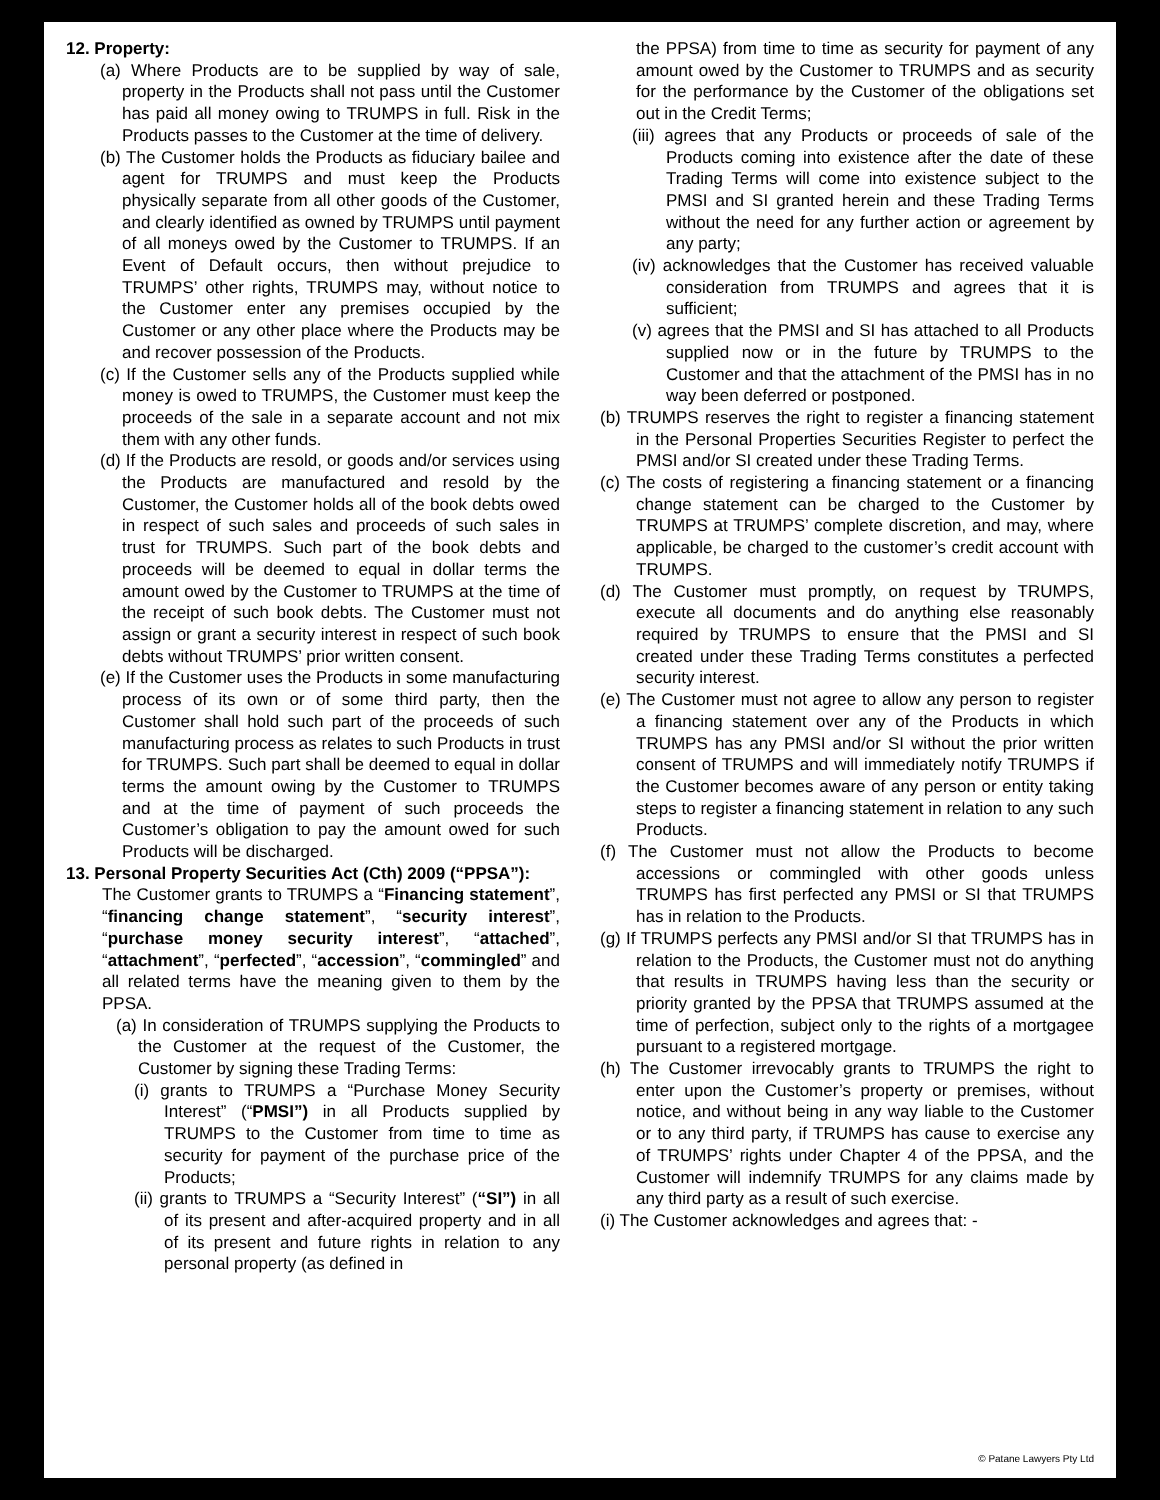12. Property:
(a) Where Products are to be supplied by way of sale, property in the Products shall not pass until the Customer has paid all money owing to TRUMPS in full. Risk in the Products passes to the Customer at the time of delivery.
(b) The Customer holds the Products as fiduciary bailee and agent for TRUMPS and must keep the Products physically separate from all other goods of the Customer, and clearly identified as owned by TRUMPS until payment of all moneys owed by the Customer to TRUMPS. If an Event of Default occurs, then without prejudice to TRUMPS’ other rights, TRUMPS may, without notice to the Customer enter any premises occupied by the Customer or any other place where the Products may be and recover possession of the Products.
(c) If the Customer sells any of the Products supplied while money is owed to TRUMPS, the Customer must keep the proceeds of the sale in a separate account and not mix them with any other funds.
(d) If the Products are resold, or goods and/or services using the Products are manufactured and resold by the Customer, the Customer holds all of the book debts owed in respect of such sales and proceeds of such sales in trust for TRUMPS. Such part of the book debts and proceeds will be deemed to equal in dollar terms the amount owed by the Customer to TRUMPS at the time of the receipt of such book debts. The Customer must not assign or grant a security interest in respect of such book debts without TRUMPS’ prior written consent.
(e) If the Customer uses the Products in some manufacturing process of its own or of some third party, then the Customer shall hold such part of the proceeds of such manufacturing process as relates to such Products in trust for TRUMPS. Such part shall be deemed to equal in dollar terms the amount owing by the Customer to TRUMPS and at the time of payment of such proceeds the Customer’s obligation to pay the amount owed for such Products will be discharged.
13. Personal Property Securities Act (Cth) 2009 (“PPSA”):
The Customer grants to TRUMPS a “Financing statement”, “financing change statement”, “security interest”, “purchase money security interest”, “attached”, “attachment”, “perfected”, “accession”, “commingled” and all related terms have the meaning given to them by the PPSA.
(a) In consideration of TRUMPS supplying the Products to the Customer at the request of the Customer, the Customer by signing these Trading Terms:
(i) grants to TRUMPS a “Purchase Money Security Interest” (“PMSI”) in all Products supplied by TRUMPS to the Customer from time to time as security for payment of the purchase price of the Products;
(ii) grants to TRUMPS a “Security Interest” (“SI”) in all of its present and after-acquired property and in all of its present and future rights in relation to any personal property (as defined in
the PPSA) from time to time as security for payment of any amount owed by the Customer to TRUMPS and as security for the performance by the Customer of the obligations set out in the Credit Terms;
(iii) agrees that any Products or proceeds of sale of the Products coming into existence after the date of these Trading Terms will come into existence subject to the PMSI and SI granted herein and these Trading Terms without the need for any further action or agreement by any party;
(iv) acknowledges that the Customer has received valuable consideration from TRUMPS and agrees that it is sufficient;
(v) agrees that the PMSI and SI has attached to all Products supplied now or in the future by TRUMPS to the Customer and that the attachment of the PMSI has in no way been deferred or postponed.
(b) TRUMPS reserves the right to register a financing statement in the Personal Properties Securities Register to perfect the PMSI and/or SI created under these Trading Terms.
(c) The costs of registering a financing statement or a financing change statement can be charged to the Customer by TRUMPS at TRUMPS’ complete discretion, and may, where applicable, be charged to the customer’s credit account with TRUMPS.
(d) The Customer must promptly, on request by TRUMPS, execute all documents and do anything else reasonably required by TRUMPS to ensure that the PMSI and SI created under these Trading Terms constitutes a perfected security interest.
(e) The Customer must not agree to allow any person to register a financing statement over any of the Products in which TRUMPS has any PMSI and/or SI without the prior written consent of TRUMPS and will immediately notify TRUMPS if the Customer becomes aware of any person or entity taking steps to register a financing statement in relation to any such Products.
(f) The Customer must not allow the Products to become accessions or commingled with other goods unless TRUMPS has first perfected any PMSI or SI that TRUMPS has in relation to the Products.
(g) If TRUMPS perfects any PMSI and/or SI that TRUMPS has in relation to the Products, the Customer must not do anything that results in TRUMPS having less than the security or priority granted by the PPSA that TRUMPS assumed at the time of perfection, subject only to the rights of a mortgagee pursuant to a registered mortgage.
(h) The Customer irrevocably grants to TRUMPS the right to enter upon the Customer’s property or premises, without notice, and without being in any way liable to the Customer or to any third party, if TRUMPS has cause to exercise any of TRUMPS’ rights under Chapter 4 of the PPSA, and the Customer will indemnify TRUMPS for any claims made by any third party as a result of such exercise.
(i) The Customer acknowledges and agrees that: -
© Patane Lawyers Pty Ltd